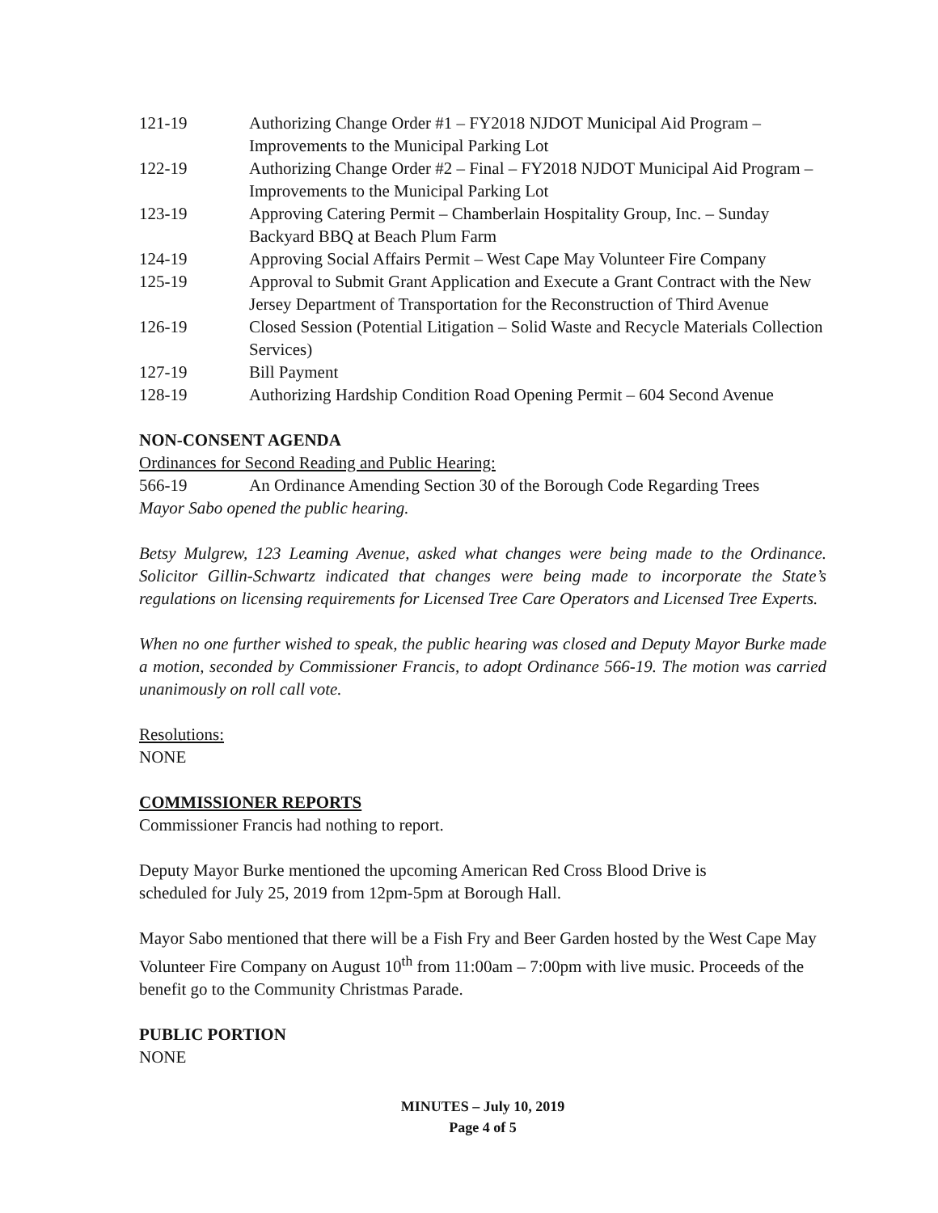121-19 Authorizing Change Order #1 – FY2018 NJDOT Municipal Aid Program – Improvements to the Municipal Parking Lot
122-19 Authorizing Change Order #2 – Final – FY2018 NJDOT Municipal Aid Program – Improvements to the Municipal Parking Lot
123-19 Approving Catering Permit – Chamberlain Hospitality Group, Inc. – Sunday Backyard BBQ at Beach Plum Farm
124-19 Approving Social Affairs Permit – West Cape May Volunteer Fire Company
125-19 Approval to Submit Grant Application and Execute a Grant Contract with the New Jersey Department of Transportation for the Reconstruction of Third Avenue
126-19 Closed Session (Potential Litigation – Solid Waste and Recycle Materials Collection Services)
127-19 Bill Payment
128-19 Authorizing Hardship Condition Road Opening Permit – 604 Second Avenue
NON-CONSENT AGENDA
Ordinances for Second Reading and Public Hearing:
566-19 An Ordinance Amending Section 30 of the Borough Code Regarding Trees
Mayor Sabo opened the public hearing.
Betsy Mulgrew, 123 Leaming Avenue, asked what changes were being made to the Ordinance. Solicitor Gillin-Schwartz indicated that changes were being made to incorporate the State’s regulations on licensing requirements for Licensed Tree Care Operators and Licensed Tree Experts.
When no one further wished to speak, the public hearing was closed and Deputy Mayor Burke made a motion, seconded by Commissioner Francis, to adopt Ordinance 566-19. The motion was carried unanimously on roll call vote.
Resolutions:
NONE
COMMISSIONER REPORTS
Commissioner Francis had nothing to report.
Deputy Mayor Burke mentioned the upcoming American Red Cross Blood Drive is
scheduled for July 25, 2019 from 12pm-5pm at Borough Hall.
Mayor Sabo mentioned that there will be a Fish Fry and Beer Garden hosted by the West Cape May Volunteer Fire Company on August 10<sup>th</sup> from 11:00am – 7:00pm with live music. Proceeds of the benefit go to the Community Christmas Parade.
PUBLIC PORTION
NONE
MINUTES – July 10, 2019
Page 4 of 5